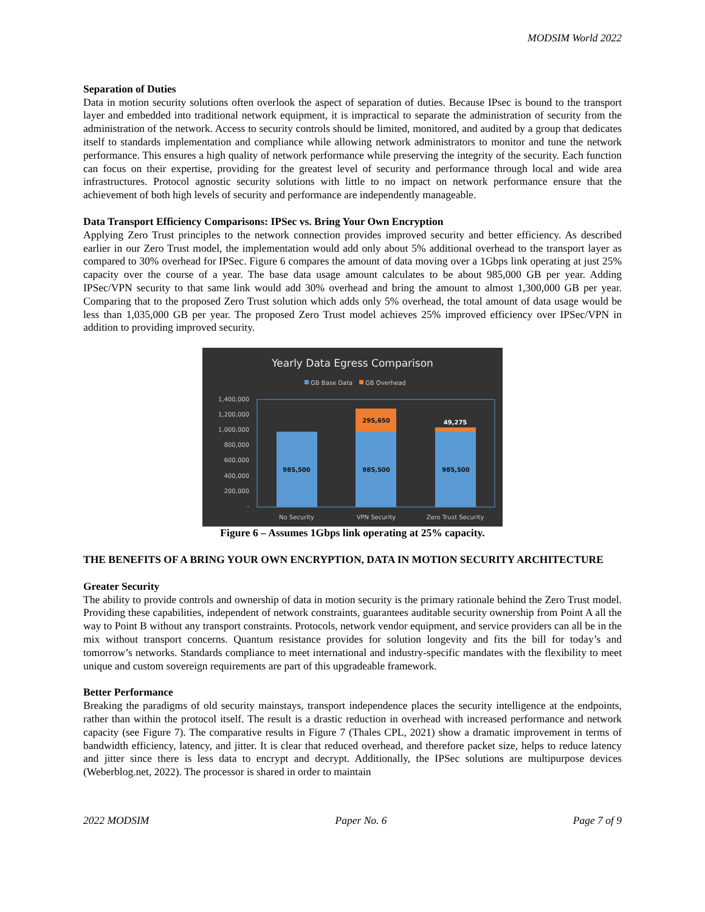MODSIM World 2022
Separation of Duties
Data in motion security solutions often overlook the aspect of separation of duties. Because IPsec is bound to the transport layer and embedded into traditional network equipment, it is impractical to separate the administration of security from the administration of the network. Access to security controls should be limited, monitored, and audited by a group that dedicates itself to standards implementation and compliance while allowing network administrators to monitor and tune the network performance. This ensures a high quality of network performance while preserving the integrity of the security. Each function can focus on their expertise, providing for the greatest level of security and performance through local and wide area infrastructures. Protocol agnostic security solutions with little to no impact on network performance ensure that the achievement of both high levels of security and performance are independently manageable.
Data Transport Efficiency Comparisons: IPSec vs. Bring Your Own Encryption
Applying Zero Trust principles to the network connection provides improved security and better efficiency. As described earlier in our Zero Trust model, the implementation would add only about 5% additional overhead to the transport layer as compared to 30% overhead for IPSec. Figure 6 compares the amount of data moving over a 1Gbps link operating at just 25% capacity over the course of a year. The base data usage amount calculates to be about 985,000 GB per year. Adding IPSec/VPN security to that same link would add 30% overhead and bring the amount to almost 1,300,000 GB per year. Comparing that to the proposed Zero Trust solution which adds only 5% overhead, the total amount of data usage would be less than 1,035,000 GB per year. The proposed Zero Trust model achieves 25% improved efficiency over IPSec/VPN in addition to providing improved security.
Yearly Data Egress Comparison
GB Base Data
GB Overhead
1,400,000
1,200,000
1,000,000
800,000
600,000
400,000
200,000
-
985,500
985,500
985,500
295,650
49,275
No Security
VPN Security
Zero Trust Security
Figure 6 – Assumes 1Gbps link operating at 25% capacity.
THE BENEFITS OF A BRING YOUR OWN ENCRYPTION, DATA IN MOTION SECURITY ARCHITECTURE
Greater Security
The ability to provide controls and ownership of data in motion security is the primary rationale behind the Zero Trust model. Providing these capabilities, independent of network constraints, guarantees auditable security ownership from Point A all the way to Point B without any transport constraints. Protocols, network vendor equipment, and service providers can all be in the mix without transport concerns. Quantum resistance provides for solution longevity and fits the bill for today’s and tomorrow’s networks. Standards compliance to meet international and industry-specific mandates with the flexibility to meet unique and custom sovereign requirements are part of this upgradeable framework.
Better Performance
Breaking the paradigms of old security mainstays, transport independence places the security intelligence at the endpoints, rather than within the protocol itself. The result is a drastic reduction in overhead with increased performance and network capacity (see Figure 7). The comparative results in Figure 7 (Thales CPL, 2021) show a dramatic improvement in terms of bandwidth efficiency, latency, and jitter. It is clear that reduced overhead, and therefore packet size, helps to reduce latency and jitter since there is less data to encrypt and decrypt. Additionally, the IPSec solutions are multipurpose devices (Weberblog.net, 2022). The processor is shared in order to maintain
2022 MODSIM Paper No. 6 Page 7 of 9